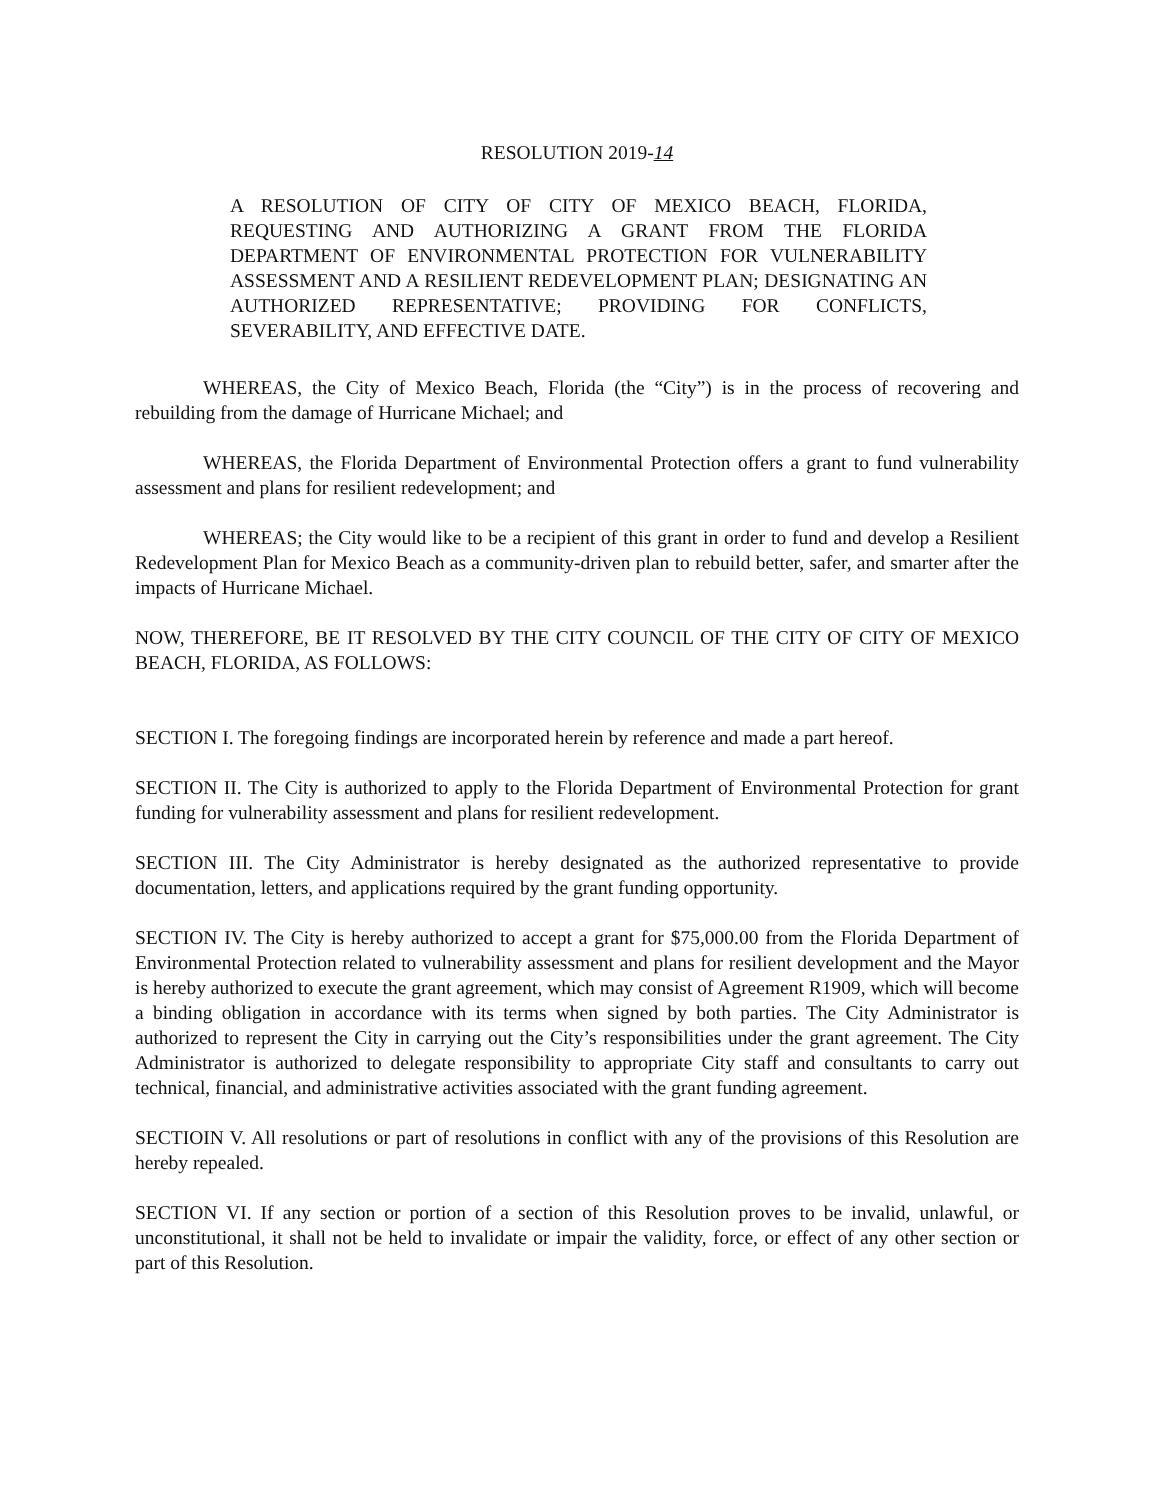RESOLUTION 2019-14
A RESOLUTION OF CITY OF CITY OF MEXICO BEACH, FLORIDA, REQUESTING AND AUTHORIZING A GRANT FROM THE FLORIDA DEPARTMENT OF ENVIRONMENTAL PROTECTION FOR VULNERABILITY ASSESSMENT AND A RESILIENT REDEVELOPMENT PLAN; DESIGNATING AN AUTHORIZED REPRESENTATIVE; PROVIDING FOR CONFLICTS, SEVERABILITY, AND EFFECTIVE DATE.
WHEREAS, the City of Mexico Beach, Florida (the “City”) is in the process of recovering and rebuilding from the damage of Hurricane Michael; and
WHEREAS, the Florida Department of Environmental Protection offers a grant to fund vulnerability assessment and plans for resilient redevelopment; and
WHEREAS; the City would like to be a recipient of this grant in order to fund and develop a Resilient Redevelopment Plan for Mexico Beach as a community-driven plan to rebuild better, safer, and smarter after the impacts of Hurricane Michael.
NOW, THEREFORE, BE IT RESOLVED BY THE CITY COUNCIL OF THE CITY OF CITY OF MEXICO BEACH, FLORIDA, AS FOLLOWS:
SECTION I. The foregoing findings are incorporated herein by reference and made a part hereof.
SECTION II. The City is authorized to apply to the Florida Department of Environmental Protection for grant funding for vulnerability assessment and plans for resilient redevelopment.
SECTION III. The City Administrator is hereby designated as the authorized representative to provide documentation, letters, and applications required by the grant funding opportunity.
SECTION IV. The City is hereby authorized to accept a grant for $75,000.00 from the Florida Department of Environmental Protection related to vulnerability assessment and plans for resilient development and the Mayor is hereby authorized to execute the grant agreement, which may consist of Agreement R1909, which will become a binding obligation in accordance with its terms when signed by both parties. The City Administrator is authorized to represent the City in carrying out the City’s responsibilities under the grant agreement. The City Administrator is authorized to delegate responsibility to appropriate City staff and consultants to carry out technical, financial, and administrative activities associated with the grant funding agreement.
SECTIOIN V. All resolutions or part of resolutions in conflict with any of the provisions of this Resolution are hereby repealed.
SECTION VI. If any section or portion of a section of this Resolution proves to be invalid, unlawful, or unconstitutional, it shall not be held to invalidate or impair the validity, force, or effect of any other section or part of this Resolution.